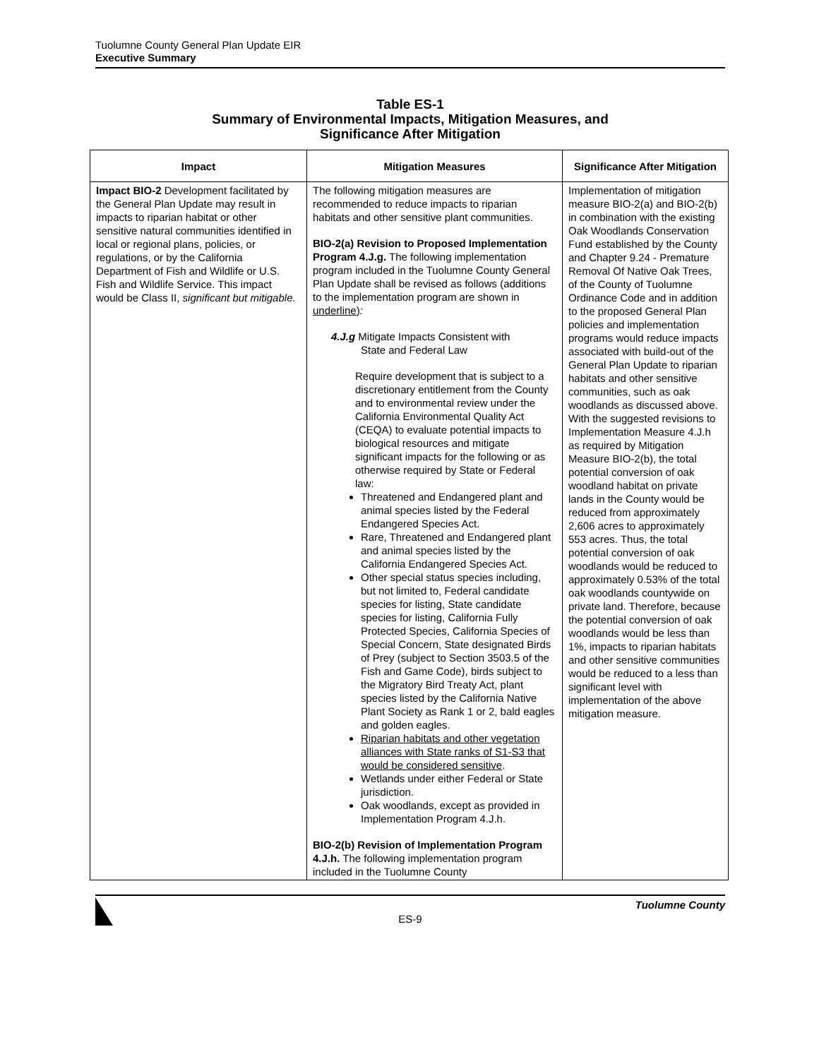Tuolumne County General Plan Update EIR
Executive Summary
Table ES-1
Summary of Environmental Impacts, Mitigation Measures, and
Significance After Mitigation
| Impact | Mitigation Measures | Significance After Mitigation |
| --- | --- | --- |
| Impact BIO-2 Development facilitated by the General Plan Update may result in impacts to riparian habitat or other sensitive natural communities identified in local or regional plans, policies, or regulations, or by the California Department of Fish and Wildlife or U.S. Fish and Wildlife Service. This impact would be Class II, significant but mitigable. | The following mitigation measures are recommended to reduce impacts to riparian habitats and other sensitive plant communities. BIO-2(a) Revision to Proposed Implementation Program 4.J.g. The following implementation program included in the Tuolumne County General Plan Update shall be revised as follows (additions to the implementation program are shown in underline ) : 4.J.g Mitigate Impacts Consistent with State and Federal Law Require development that is subject to a discretionary entitlement from the County and to environmental review under the California Environmental Quality Act (CEQA) to evaluate potential impacts to biological resources and mitigate significant impacts for the following or as otherwise required by State or Federal law: Threatened and Endangered plant and animal species listed by the Federal Endangered Species Act. Rare, Threatened and Endangered plant and animal species listed by the California Endangered Species Act. Other special status species including, but not limited to, Federal candidate species for listing, State candidate species for listing, California Fully Protected Species, California Species of Special Concern, State designated Birds of Prey (subject to Section 3503.5 of the Fish and Game Code), birds subject to the Migratory Bird Treaty Act, plant species listed by the California Native Plant Society as Rank 1 or 2, bald eagles and golden eagles. Riparian habitats and other vegetation alliances with State ranks of S1-S3 that would be considered sensitive . Wetlands under either Federal or State jurisdiction. Oak woodlands, except as provided in Implementation Program 4.J.h. BIO-2(b) Revision of Implementation Program 4.J.h. The following implementation program included in the Tuolumne County | Implementation of mitigation measure BIO-2(a) and BIO-2(b) in combination with the existing Oak Woodlands Conservation Fund established by the County and Chapter 9.24 - Premature Removal Of Native Oak Trees, of the County of Tuolumne Ordinance Code and in addition to the proposed General Plan policies and implementation programs would reduce impacts associated with build-out of the General Plan Update to riparian habitats and other sensitive communities, such as oak woodlands as discussed above. With the suggested revisions to Implementation Measure 4.J.h as required by Mitigation Measure BIO-2(b), the total potential conversion of oak woodland habitat on private lands in the County would be reduced from approximately 2,606 acres to approximately 553 acres. Thus, the total potential conversion of oak woodlands would be reduced to approximately 0.53% of the total oak woodlands countywide on private land. Therefore, because the potential conversion of oak woodlands would be less than 1%, impacts to riparian habitats and other sensitive communities would be reduced to a less than significant level with implementation of the above mitigation measure. |
Tuolumne County
ES-9